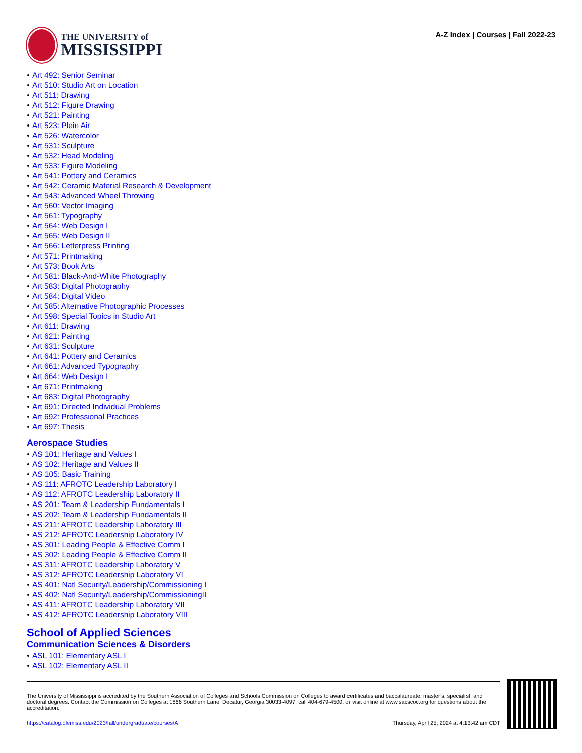THE UNIVERSITY of
MISSISSIPPI
A-Z Index | Courses | Fall 2022-23
Art 492: Senior Seminar
Art 510: Studio Art on Location
Art 511: Drawing
Art 512: Figure Drawing
Art 521: Painting
Art 523: Plein Air
Art 526: Watercolor
Art 531: Sculpture
Art 532: Head Modeling
Art 533: Figure Modeling
Art 541: Pottery and Ceramics
Art 542: Ceramic Material Research & Development
Art 543: Advanced Wheel Throwing
Art 560: Vector Imaging
Art 561: Typography
Art 564: Web Design I
Art 565: Web Design II
Art 566: Letterpress Printing
Art 571: Printmaking
Art 573: Book Arts
Art 581: Black-And-White Photography
Art 583: Digital Photography
Art 584: Digital Video
Art 585: Alternative Photographic Processes
Art 598: Special Topics in Studio Art
Art 611: Drawing
Art 621: Painting
Art 631: Sculpture
Art 641: Pottery and Ceramics
Art 661: Advanced Typography
Art 664: Web Design I
Art 671: Printmaking
Art 683: Digital Photography
Art 691: Directed Individual Problems
Art 692: Professional Practices
Art 697: Thesis
Aerospace Studies
AS 101: Heritage and Values I
AS 102: Heritage and Values II
AS 105: Basic Training
AS 111: AFROTC Leadership Laboratory I
AS 112: AFROTC Leadership Laboratory II
AS 201: Team & Leadership Fundamentals I
AS 202: Team & Leadership Fundamentals II
AS 211: AFROTC Leadership Laboratory III
AS 212: AFROTC Leadership Laboratory IV
AS 301: Leading People & Effective Comm I
AS 302: Leading People & Effective Comm II
AS 311: AFROTC Leadership Laboratory V
AS 312: AFROTC Leadership Laboratory VI
AS 401: Natl Security/Leadership/Commissioning I
AS 402: Natl Security/Leadership/CommissioningII
AS 411: AFROTC Leadership Laboratory VII
AS 412: AFROTC Leadership Laboratory VIII
School of Applied Sciences
Communication Sciences & Disorders
ASL 101: Elementary ASL I
ASL 102: Elementary ASL II
The University of Mississippi is accredited by the Southern Association of Colleges and Schools Commission on Colleges to award certificates and baccalaureate, master’s, specialist, and doctoral degrees. Contact the Commission on Colleges at 1866 Southern Lane, Decatur, Georgia 30033-4097, call 404-679-4500, or visit online at www.sacscoc.org for questions about the accreditation.
https://catalog.olemiss.edu/2023/fall/undergraduate/courses/A Thursday, April 25, 2024 at 4:13:42 am CDT